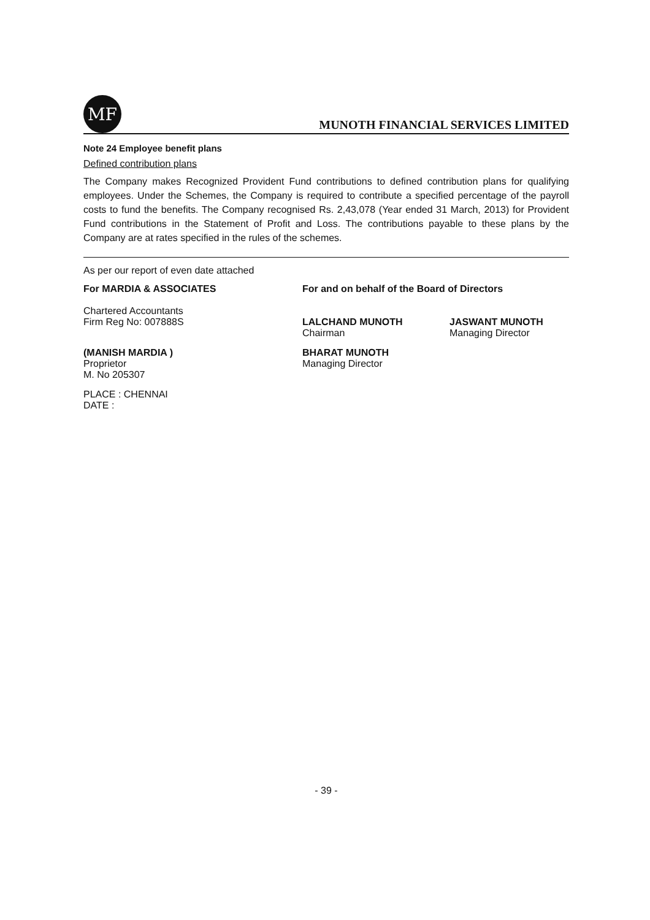MF
MUNOTH FINANCIAL SERVICES LIMITED
Note 24 Employee benefit plans
Defined contribution plans
The Company makes Recognized Provident Fund contributions to defined contribution plans for qualifying employees. Under the Schemes, the Company is required to contribute a specified percentage of the payroll costs to fund the benefits. The Company recognised Rs. 2,43,078 (Year ended 31 March, 2013) for Provident Fund contributions in the Statement of Profit and Loss. The contributions payable to these plans by the Company are at rates specified in the rules of the schemes.
As per our report of even date attached
For MARDIA & ASSOCIATES For and on behalf of the Board of Directors
Chartered Accountants
Firm Reg No: 007888S
LALCHAND MUNOTH
Chairman
JASWANT MUNOTH
Managing Director
(MANISH MARDIA )
Proprietor
M. No 205307
BHARAT MUNOTH
Managing Director
PLACE : CHENNAI
DATE :
- 39 -